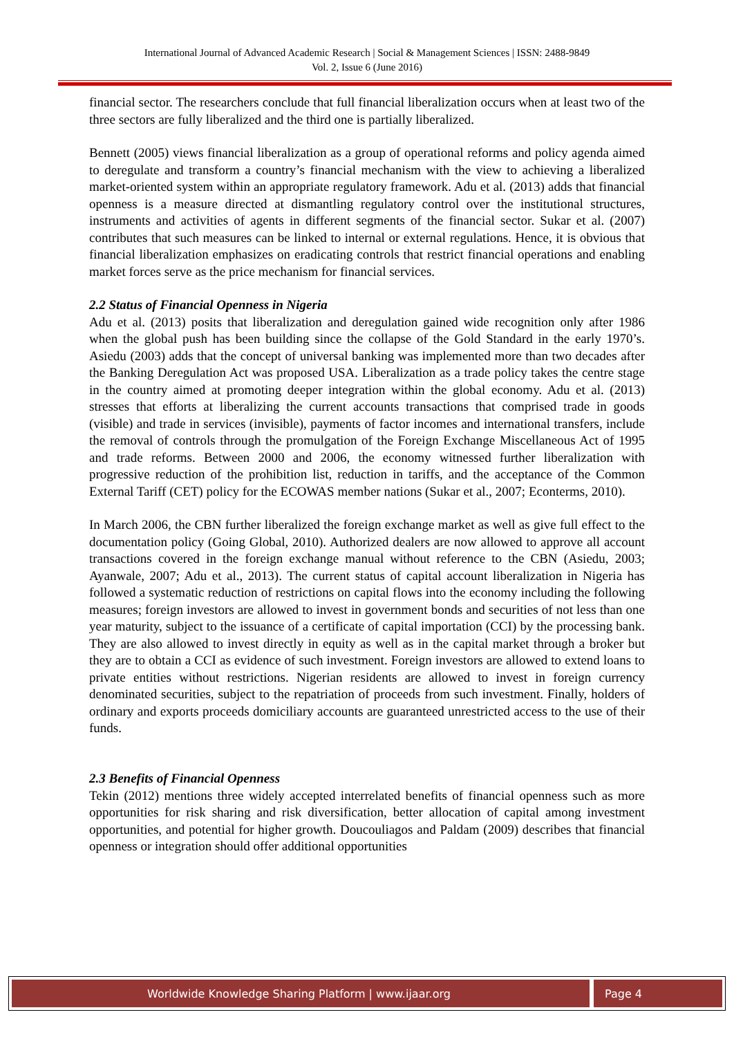International Journal of Advanced Academic Research | Social & Management Sciences | ISSN: 2488-9849
Vol. 2, Issue 6 (June 2016)
financial sector. The researchers conclude that full financial liberalization occurs when at least two of the three sectors are fully liberalized and the third one is partially liberalized.
Bennett (2005) views financial liberalization as a group of operational reforms and policy agenda aimed to deregulate and transform a country’s financial mechanism with the view to achieving a liberalized market-oriented system within an appropriate regulatory framework. Adu et al. (2013) adds that financial openness is a measure directed at dismantling regulatory control over the institutional structures, instruments and activities of agents in different segments of the financial sector. Sukar et al. (2007) contributes that such measures can be linked to internal or external regulations. Hence, it is obvious that financial liberalization emphasizes on eradicating controls that restrict financial operations and enabling market forces serve as the price mechanism for financial services.
2.2 Status of Financial Openness in Nigeria
Adu et al. (2013) posits that liberalization and deregulation gained wide recognition only after 1986 when the global push has been building since the collapse of the Gold Standard in the early 1970’s. Asiedu (2003) adds that the concept of universal banking was implemented more than two decades after the Banking Deregulation Act was proposed USA. Liberalization as a trade policy takes the centre stage in the country aimed at promoting deeper integration within the global economy. Adu et al. (2013) stresses that efforts at liberalizing the current accounts transactions that comprised trade in goods (visible) and trade in services (invisible), payments of factor incomes and international transfers, include the removal of controls through the promulgation of the Foreign Exchange Miscellaneous Act of 1995 and trade reforms. Between 2000 and 2006, the economy witnessed further liberalization with progressive reduction of the prohibition list, reduction in tariffs, and the acceptance of the Common External Tariff (CET) policy for the ECOWAS member nations (Sukar et al., 2007; Econterms, 2010).
In March 2006, the CBN further liberalized the foreign exchange market as well as give full effect to the documentation policy (Going Global, 2010). Authorized dealers are now allowed to approve all account transactions covered in the foreign exchange manual without reference to the CBN (Asiedu, 2003; Ayanwale, 2007; Adu et al., 2013). The current status of capital account liberalization in Nigeria has followed a systematic reduction of restrictions on capital flows into the economy including the following measures; foreign investors are allowed to invest in government bonds and securities of not less than one year maturity, subject to the issuance of a certificate of capital importation (CCI) by the processing bank. They are also allowed to invest directly in equity as well as in the capital market through a broker but they are to obtain a CCI as evidence of such investment. Foreign investors are allowed to extend loans to private entities without restrictions. Nigerian residents are allowed to invest in foreign currency denominated securities, subject to the repatriation of proceeds from such investment. Finally, holders of ordinary and exports proceeds domiciliary accounts are guaranteed unrestricted access to the use of their funds.
2.3 Benefits of Financial Openness
Tekin (2012) mentions three widely accepted interrelated benefits of financial openness such as more opportunities for risk sharing and risk diversification, better allocation of capital among investment opportunities, and potential for higher growth. Doucouliagos and Paldam (2009) describes that financial openness or integration should offer additional opportunities
Worldwide Knowledge Sharing Platform | www.ijaar.org Page 4